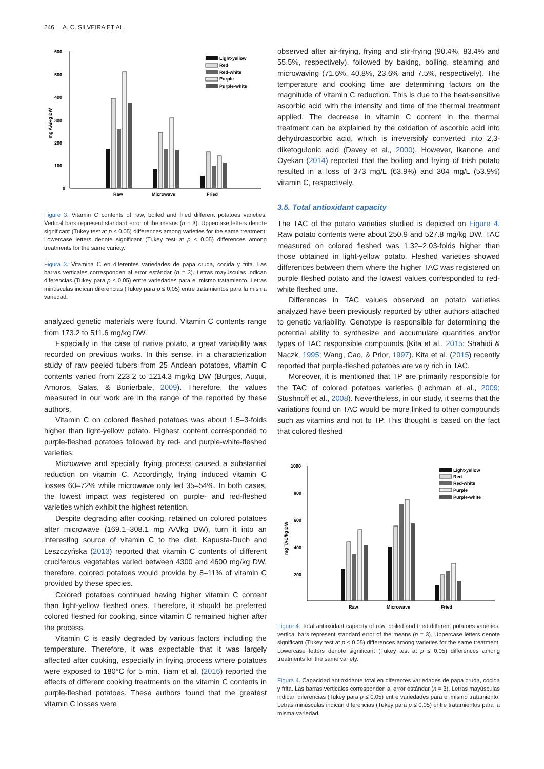246 A. C. SILVEIRA ET AL.
600
500
400
300
200
100
0
mg AA/kg DW
Raw
Microwave
Fried
Light-yellow
Red
Red-white
Purple
Purple-white
Figure 3. Vitamin C contents of raw, boiled and fried different potatoes varieties. Vertical bars represent standard error of the means (n = 3). Uppercase letters denote significant (Tukey test at p ≤ 0.05) differences among varieties for the same treatment. Lowercase letters denote significant (Tukey test at p ≤ 0.05) differences among treatments for the same variety.
Figura 3. Vitamina C en diferentes variedades de papa cruda, cocida y frita. Las barras verticales corresponden al error estándar (n = 3). Letras mayúsculas indican diferencias (Tukey para p ≤ 0,05) entre variedades para el mismo tratamiento. Letras minúsculas indican diferencias (Tukey para p ≤ 0,05) entre tratamientos para la misma variedad.
analyzed genetic materials were found. Vitamin C contents range from 173.2 to 511.6 mg/kg DW.
Especially in the case of native potato, a great variability was recorded on previous works. In this sense, in a characterization study of raw peeled tubers from 25 Andean potatoes, vitamin C contents varied from 223.2 to 1214.3 mg/kg DW (Burgos, Auqui, Amoros, Salas, & Bonierbale, 2009). Therefore, the values measured in our work are in the range of the reported by these authors.
Vitamin C on colored fleshed potatoes was about 1.5–3-folds higher than light-yellow potato. Highest content corresponded to purple-fleshed potatoes followed by red- and purple-white-fleshed varieties.
Microwave and specially frying process caused a substantial reduction on vitamin C. Accordingly, frying induced vitamin C losses 60–72% while microwave only led 35–54%. In both cases, the lowest impact was registered on purple- and red-fleshed varieties which exhibit the highest retention.
Despite degrading after cooking, retained on colored potatoes after microwave (169.1–308.1 mg AA/kg DW), turn it into an interesting source of vitamin C to the diet. Kapusta-Duch and Leszczyńska (2013) reported that vitamin C contents of different cruciferous vegetables varied between 4300 and 4600 mg/kg DW, therefore, colored potatoes would provide by 8–11% of vitamin C provided by these species.
Colored potatoes continued having higher vitamin C content than light-yellow fleshed ones. Therefore, it should be preferred colored fleshed for cooking, since vitamin C remained higher after the process.
Vitamin C is easily degraded by various factors including the temperature. Therefore, it was expectable that it was largely affected after cooking, especially in frying process where potatoes were exposed to 180°C for 5 min. Tiam et al. (2016) reported the effects of different cooking treatments on the vitamin C contents in purple-fleshed potatoes. These authors found that the greatest vitamin C losses were
observed after air-frying, frying and stir-frying (90.4%, 83.4% and 55.5%, respectively), followed by baking, boiling, steaming and microwaving (71.6%, 40.8%, 23.6% and 7.5%, respectively). The temperature and cooking time are determining factors on the magnitude of vitamin C reduction. This is due to the heat-sensitive ascorbic acid with the intensity and time of the thermal treatment applied. The decrease in vitamin C content in the thermal treatment can be explained by the oxidation of ascorbic acid into dehydroascorbic acid, which is irreversibly converted into 2,3-diketogulonic acid (Davey et al., 2000). However, Ikanone and Oyekan (2014) reported that the boiling and frying of Irish potato resulted in a loss of 373 mg/L (63.9%) and 304 mg/L (53.9%) vitamin C, respectively.
3.5. Total antioxidant capacity
The TAC of the potato varieties studied is depicted on Figure 4. Raw potato contents were about 250.9 and 527.8 mg/kg DW. TAC measured on colored fleshed was 1.32–2.03-folds higher than those obtained in light-yellow potato. Fleshed varieties showed differences between them where the higher TAC was registered on purple fleshed potato and the lowest values corresponded to red-white fleshed one.
Differences in TAC values observed on potato varieties analyzed have been previously reported by other authors attached to genetic variability. Genotype is responsible for determining the potential ability to synthesize and accumulate quantities and/or types of TAC responsible compounds (Kita et al., 2015; Shahidi & Naczk, 1995; Wang, Cao, & Prior, 1997). Kita et al. (2015) recently reported that purple-fleshed potatoes are very rich in TAC.
Moreover, it is mentioned that TP are primarily responsible for the TAC of colored potatoes varieties (Lachman et al., 2009; Stushnoff et al., 2008). Nevertheless, in our study, it seems that the variations found on TAC would be more linked to other compounds such as vitamins and not to TP. This thought is based on the fact that colored fleshed
1000
800
600
400
200
mg TAC/kg DW
Raw
Microwave
Fried
Light-yellow
Red
Red-white
Purple
Purple-white
Figure 4. Total antioxidant capacity of raw, boiled and fried different potatoes varieties. vertical bars represent standard error of the means (n = 3). Uppercase letters denote significant (Tukey test at p ≤ 0.05) differences among varieties for the same treatment. Lowercase letters denote significant (Tukey test at p ≤ 0.05) differences among treatments for the same variety.
Figura 4. Capacidad antioxidante total en diferentes variedades de papa cruda, cocida y frita. Las barras verticales corresponden al error estándar (n = 3). Letras mayúsculas indican diferencias (Tukey para p ≤ 0,05) entre variedades para el mismo tratamiento. Letras minúsculas indican diferencias (Tukey para p ≤ 0,05) entre tratamientos para la misma variedad.